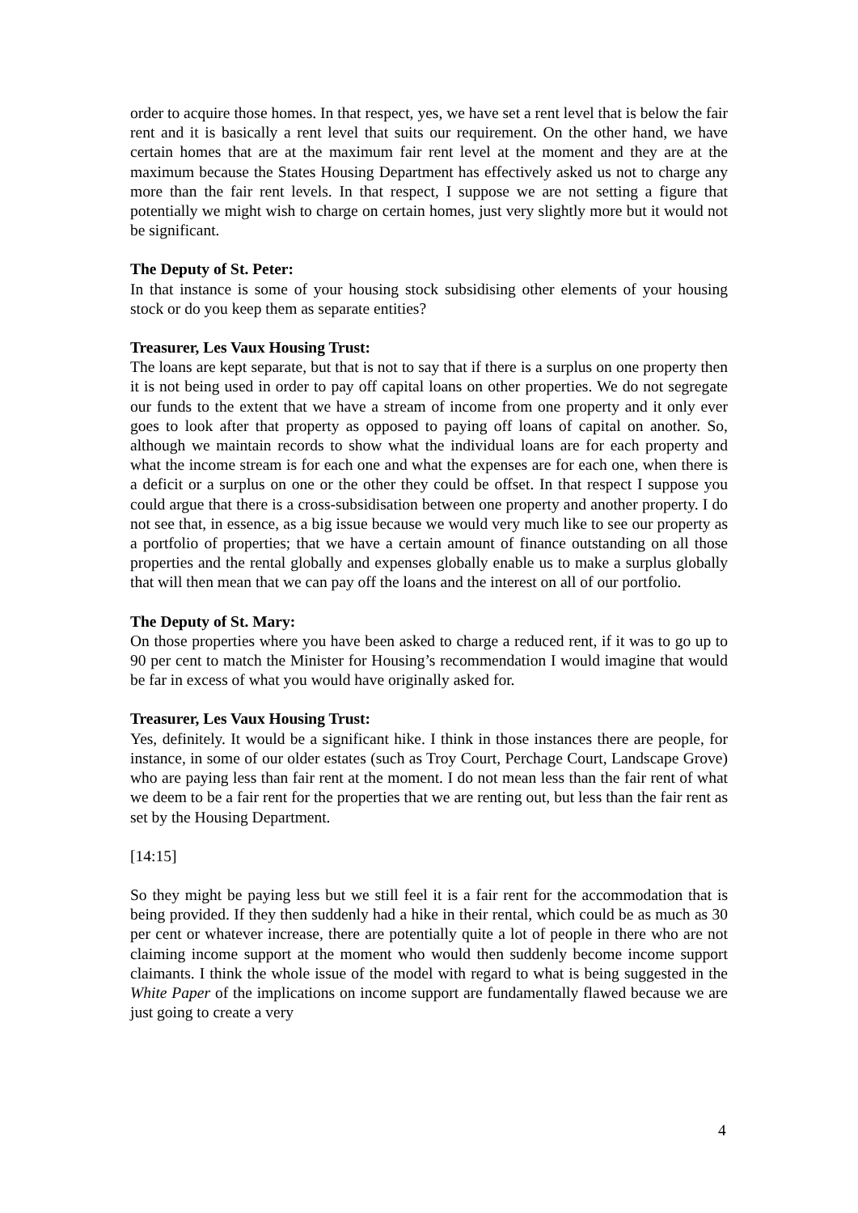order to acquire those homes. In that respect, yes, we have set a rent level that is below the fair rent and it is basically a rent level that suits our requirement. On the other hand, we have certain homes that are at the maximum fair rent level at the moment and they are at the maximum because the States Housing Department has effectively asked us not to charge any more than the fair rent levels. In that respect, I suppose we are not setting a figure that potentially we might wish to charge on certain homes, just very slightly more but it would not be significant.
The Deputy of St. Peter:
In that instance is some of your housing stock subsidising other elements of your housing stock or do you keep them as separate entities?
Treasurer, Les Vaux Housing Trust:
The loans are kept separate, but that is not to say that if there is a surplus on one property then it is not being used in order to pay off capital loans on other properties. We do not segregate our funds to the extent that we have a stream of income from one property and it only ever goes to look after that property as opposed to paying off loans of capital on another. So, although we maintain records to show what the individual loans are for each property and what the income stream is for each one and what the expenses are for each one, when there is a deficit or a surplus on one or the other they could be offset. In that respect I suppose you could argue that there is a cross-subsidisation between one property and another property. I do not see that, in essence, as a big issue because we would very much like to see our property as a portfolio of properties; that we have a certain amount of finance outstanding on all those properties and the rental globally and expenses globally enable us to make a surplus globally that will then mean that we can pay off the loans and the interest on all of our portfolio.
The Deputy of St. Mary:
On those properties where you have been asked to charge a reduced rent, if it was to go up to 90 per cent to match the Minister for Housing’s recommendation I would imagine that would be far in excess of what you would have originally asked for.
Treasurer, Les Vaux Housing Trust:
Yes, definitely. It would be a significant hike. I think in those instances there are people, for instance, in some of our older estates (such as Troy Court, Perchage Court, Landscape Grove) who are paying less than fair rent at the moment. I do not mean less than the fair rent of what we deem to be a fair rent for the properties that we are renting out, but less than the fair rent as set by the Housing Department.
[14:15]
So they might be paying less but we still feel it is a fair rent for the accommodation that is being provided. If they then suddenly had a hike in their rental, which could be as much as 30 per cent or whatever increase, there are potentially quite a lot of people in there who are not claiming income support at the moment who would then suddenly become income support claimants. I think the whole issue of the model with regard to what is being suggested in the White Paper of the implications on income support are fundamentally flawed because we are just going to create a very
4